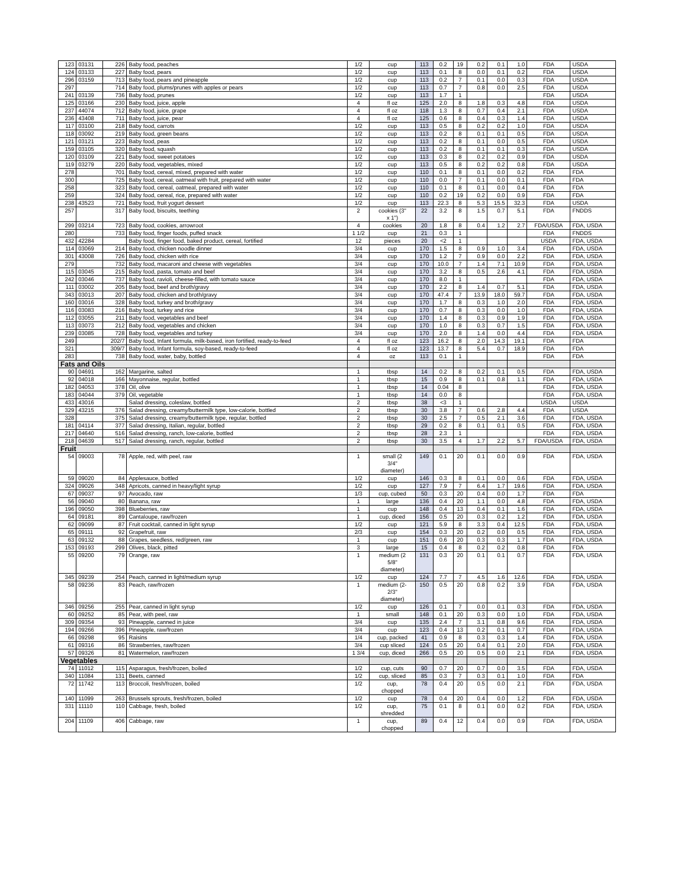| 123 | 03131 | 226 | Baby food, peaches | 1/2 | cup | 113 | 0.2 | 19 | 0.2 | 0.1 | 1.0 | FDA | USDA |
| 124 | 03133 | 227 | Baby food, pears | 1/2 | cup | 113 | 0.1 | 8 | 0.0 | 0.1 | 0.2 | FDA | USDA |
| 296 | 03159 | 713 | Baby food, pears and pineapple | 1/2 | cup | 113 | 0.2 | 7 | 0.1 | 0.0 | 0.3 | FDA | USDA |
| 297 | | 714 | Baby food, plums/prunes with apples or pears | 1/2 | cup | 113 | 0.7 | 7 | 0.8 | 0.0 | 2.5 | FDA | USDA |
| 241 | 03139 | 736 | Baby food, prunes | 1/2 | cup | 113 | 1.7 | 1 | | | | FDA | USDA |
| 125 | 03166 | 230 | Baby food, juice, apple | 4 | fl oz | 125 | 2.0 | 8 | 1.8 | 0.3 | 4.8 | FDA | USDA |
| 237 | 44074 | 712 | Baby food, juice, grape | 4 | fl oz | 118 | 1.3 | 8 | 0.7 | 0.4 | 2.1 | FDA | USDA |
| 236 | 43408 | 711 | Baby food, juice, pear | 4 | fl oz | 125 | 0.6 | 8 | 0.4 | 0.3 | 1.4 | FDA | USDA |
| 117 | 03100 | 218 | Baby food, carrots | 1/2 | cup | 113 | 0.5 | 8 | 0.2 | 0.2 | 1.0 | FDA | USDA |
| 118 | 03092 | 219 | Baby food, green beans | 1/2 | cup | 113 | 0.2 | 8 | 0.1 | 0.1 | 0.5 | FDA | USDA |
| 121 | 03121 | 223 | Baby food, peas | 1/2 | cup | 113 | 0.2 | 8 | 0.1 | 0.0 | 0.5 | FDA | USDA |
| 159 | 03105 | 320 | Baby food, squash | 1/2 | cup | 113 | 0.2 | 8 | 0.1 | 0.1 | 0.3 | FDA | USDA |
| 120 | 03109 | 221 | Baby food, sweet potatoes | 1/2 | cup | 113 | 0.3 | 8 | 0.2 | 0.2 | 0.9 | FDA | USDA |
| 119 | 03279 | 220 | Baby food, vegetables, mixed | 1/2 | cup | 113 | 0.5 | 8 | 0.2 | 0.2 | 0.8 | FDA | USDA |
| 278 | | 701 | Baby food, cereal, mixed, prepared with water | 1/2 | cup | 110 | 0.1 | 8 | 0.1 | 0.0 | 0.2 | FDA | FDA |
| 300 | | 725 | Baby food, cereal, oatmeal with fruit, prepared with water | 1/2 | cup | 110 | 0.0 | 7 | 0.1 | 0.0 | 0.1 | FDA | FDA |
| 258 | | 323 | Baby food, cereal, oatmeal, prepared with water | 1/2 | cup | 110 | 0.1 | 8 | 0.1 | 0.0 | 0.4 | FDA | FDA |
| 259 | | 324 | Baby food, cereal, rice, prepared with water | 1/2 | cup | 110 | 0.2 | 19 | 0.2 | 0.0 | 0.9 | FDA | FDA |
| 238 | 43523 | 721 | Baby food, fruit yogurt dessert | 1/2 | cup | 113 | 22.3 | 8 | 5.3 | 15.5 | 32.3 | FDA | USDA |
| 257 | | 317 | Baby food, biscuits, teething | 2 | cookies (3" x 1") | 22 | 3.2 | 8 | 1.5 | 0.7 | 5.1 | FDA | FNDDS |
| 299 | 03214 | 723 | Baby food, cookies, arrowroot | 4 | cookies | 20 | 1.8 | 8 | 0.4 | 1.2 | 2.7 | FDA/USDA | FDA, USDA |
| 280 | | 733 | Baby food, finger foods, puffed snack | 1 1/2 | cup | 21 | 0.3 | 1 | | | | FDA | FNDDS |
| 432 | 42284 | | Baby food, finger food, baked product, cereal, fortified | 12 | pieces | 20 | <2 | 1 | | | | USDA | FDA, USDA |
| 114 | 03069 | 214 | Baby food, chicken noodle dinner | 3/4 | cup | 170 | 1.5 | 8 | 0.9 | 1.0 | 3.4 | FDA | FDA, USDA |
| 301 | 43008 | 726 | Baby food, chicken with rice | 3/4 | cup | 170 | 1.2 | 7 | 0.9 | 0.0 | 2.2 | FDA | FDA, USDA |
| 279 | | 732 | Baby food, macaroni and cheese with vegetables | 3/4 | cup | 170 | 10.0 | 7 | 1.4 | 7.1 | 10.9 | FDA | FDA, USDA |
| 115 | 03045 | 215 | Baby food, pasta, tomato and beef | 3/4 | cup | 170 | 3.2 | 8 | 0.5 | 2.6 | 4.1 | FDA | FDA, USDA |
| 242 | 03046 | 737 | Baby food, ravioli, cheese-filled, with tomato sauce | 3/4 | cup | 170 | 8.0 | 1 | | | | FDA | FDA, USDA |
| 111 | 03002 | 205 | Baby food, beef and broth/gravy | 3/4 | cup | 170 | 2.2 | 8 | 1.4 | 0.7 | 5.1 | FDA | FDA, USDA |
| 343 | 03013 | 207 | Baby food, chicken and broth/gravy | 3/4 | cup | 170 | 47.4 | 7 | 13.9 | 18.0 | 59.7 | FDA | FDA, USDA |
| 160 | 03016 | 328 | Baby food, turkey and broth/gravy | 3/4 | cup | 170 | 1.7 | 8 | 0.3 | 1.0 | 2.0 | FDA | FDA, USDA |
| 116 | 03083 | 216 | Baby food, turkey and rice | 3/4 | cup | 170 | 0.7 | 8 | 0.3 | 0.0 | 1.0 | FDA | FDA, USDA |
| 112 | 03055 | 211 | Baby food, vegetables and beef | 3/4 | cup | 170 | 1.4 | 8 | 0.3 | 0.9 | 1.9 | FDA | FDA, USDA |
| 113 | 03073 | 212 | Baby food, vegetables and chicken | 3/4 | cup | 170 | 1.0 | 8 | 0.3 | 0.7 | 1.5 | FDA | FDA, USDA |
| 239 | 03085 | 728 | Baby food, vegetables and turkey | 3/4 | cup | 170 | 2.0 | 8 | 1.4 | 0.0 | 4.4 | FDA | FDA, USDA |
| 249 | | 202/7 | Baby food, Infant formula, milk-based, iron fortified, ready-to-feed | 4 | fl oz | 123 | 16.2 | 8 | 2.0 | 14.3 | 19.1 | FDA | FDA |
| 321 | | 309/7 | Baby food, Infant formula, soy-based, ready-to-feed | 4 | fl oz | 123 | 13.7 | 8 | 5.4 | 0.7 | 18.9 | FDA | FDA |
| 283 | | 738 | Baby food, water, baby, bottled | 4 | oz | 113 | 0.1 | 1 | | | | FDA | FDA |
| Fats and Oils | | | | | | | | | | | | | |
| 90 | 04691 | 162 | Margarine, salted | 1 | tbsp | 14 | 0.2 | 8 | 0.2 | 0.1 | 0.5 | FDA | FDA, USDA |
| 92 | 04018 | 166 | Mayonnaise, regular, bottled | 1 | tbsp | 15 | 0.9 | 8 | 0.1 | 0.8 | 1.1 | FDA | FDA, USDA |
| 182 | 04053 | 378 | Oil, olive | 1 | tbsp | 14 | 0.04 | 8 | | | | FDA | FDA, USDA |
| 183 | 04044 | 379 | Oil, vegetable | 1 | tbsp | 14 | 0.0 | 8 | | | | FDA | FDA, USDA |
| 433 | 43016 | | Salad dressing, coleslaw, bottled | 2 | tbsp | 38 | <3 | 1 | | | | USDA | USDA |
| 329 | 43215 | 376 | Salad dressing, creamy/buttermilk type, low-calorie, bottled | 2 | tbsp | 30 | 3.8 | 7 | 0.6 | 2.8 | 4.4 | FDA | USDA |
| 328 | | 375 | Salad dressing, creamy/buttermilk type, regular, bottled | 2 | tbsp | 30 | 2.5 | 7 | 0.5 | 2.1 | 3.6 | FDA | FDA, USDA |
| 181 | 04114 | 377 | Salad dressing, Italian, regular, bottled | 2 | tbsp | 29 | 0.2 | 8 | 0.1 | 0.1 | 0.5 | FDA | FDA, USDA |
| 217 | 04640 | 516 | Salad dressing, ranch, low-calorie, bottled | 2 | tbsp | 28 | 2.3 | 1 | | | | FDA | FDA, USDA |
| 218 | 04639 | 517 | Salad dressing, ranch, regular, bottled | 2 | tbsp | 30 | 3.5 | 4 | 1.7 | 2.2 | 5.7 | FDA/USDA | FDA, USDA |
| Fruit | | | | | | | | | | | | | |
| 54 | 09003 | 78 | Apple, red, with peel, raw | 1 | small (2 3/4" diameter) | 149 | 0.1 | 20 | 0.1 | 0.0 | 0.9 | FDA | FDA, USDA |
| 59 | 09020 | 84 | Applesauce, bottled | 1/2 | cup | 146 | 0.3 | 8 | 0.1 | 0.0 | 0.6 | FDA | FDA, USDA |
| 324 | 09026 | 348 | Apricots, canned in heavy/light syrup | 1/2 | cup | 127 | 7.9 | 7 | 6.4 | 1.7 | 19.6 | FDA | FDA, USDA |
| 67 | 09037 | 97 | Avocado, raw | 1/3 | cup, cubed | 50 | 0.3 | 20 | 0.4 | 0.0 | 1.7 | FDA | FDA |
| 56 | 09040 | 80 | Banana, raw | 1 | large | 136 | 0.4 | 20 | 1.1 | 0.0 | 4.8 | FDA | FDA, USDA |
| 196 | 09050 | 398 | Blueberries, raw | 1 | cup | 148 | 0.4 | 13 | 0.4 | 0.1 | 1.6 | FDA | FDA, USDA |
| 64 | 09181 | 89 | Cantaloupe, raw/frozen | 1 | cup, diced | 156 | 0.5 | 20 | 0.3 | 0.2 | 1.2 | FDA | FDA, USDA |
| 62 | 09099 | 87 | Fruit cocktail, canned in light syrup | 1/2 | cup | 121 | 5.9 | 8 | 3.3 | 0.4 | 12.5 | FDA | FDA, USDA |
| 65 | 09111 | 92 | Grapefruit, raw | 2/3 | cup | 154 | 0.3 | 20 | 0.2 | 0.0 | 0.5 | FDA | FDA, USDA |
| 63 | 09132 | 88 | Grapes, seedless, red/green, raw | 1 | cup | 151 | 0.6 | 20 | 0.3 | 0.3 | 1.7 | FDA | FDA, USDA |
| 153 | 09193 | 299 | Olives, black, pitted | 3 | large | 15 | 0.4 | 8 | 0.2 | 0.2 | 0.8 | FDA | FDA |
| 55 | 09200 | 79 | Orange, raw | 1 | medium (2 5/8" diameter) | 131 | 0.3 | 20 | 0.1 | 0.1 | 0.7 | FDA | FDA, USDA |
| 345 | 09239 | 254 | Peach, canned in light/medium syrup | 1/2 | cup | 124 | 7.7 | 7 | 4.5 | 1.6 | 12.6 | FDA | FDA, USDA |
| 58 | 09236 | 83 | Peach, raw/frozen | 1 | medium (2- 2/3" diameter) | 150 | 0.5 | 20 | 0.8 | 0.2 | 3.9 | FDA | FDA, USDA |
| 346 | 09256 | 255 | Pear, canned in light syrup | 1/2 | cup | 126 | 0.1 | 7 | 0.0 | 0.1 | 0.3 | FDA | FDA, USDA |
| 60 | 09252 | 85 | Pear, with peel, raw | 1 | small | 148 | 0.1 | 20 | 0.3 | 0.0 | 1.0 | FDA | FDA, USDA |
| 309 | 09354 | 93 | Pineapple, canned in juice | 3/4 | cup | 135 | 2.4 | 7 | 3.1 | 0.8 | 9.6 | FDA | FDA, USDA |
| 194 | 09266 | 396 | Pineapple, raw/frozen | 3/4 | cup | 123 | 0.4 | 13 | 0.2 | 0.1 | 0.7 | FDA | FDA, USDA |
| 66 | 09298 | 95 | Raisins | 1/4 | cup, packed | 41 | 0.9 | 8 | 0.3 | 0.3 | 1.4 | FDA | FDA, USDA |
| 61 | 09316 | 86 | Strawberries, raw/frozen | 3/4 | cup sliced | 124 | 0.5 | 20 | 0.4 | 0.1 | 2.0 | FDA | FDA, USDA |
| 57 | 09326 | 81 | Watermelon, raw/frozen | 1 3/4 | cup, diced | 266 | 0.5 | 20 | 0.5 | 0.0 | 2.1 | FDA | FDA, USDA |
| Vegetables | | | | | | | | | | | | | |
| 74 | 11012 | 115 | Asparagus, fresh/frozen, boiled | 1/2 | cup, cuts | 90 | 0.7 | 20 | 0.7 | 0.0 | 3.5 | FDA | FDA, USDA |
| 340 | 11084 | 131 | Beets, canned | 1/2 | cup, sliced | 85 | 0.3 | 7 | 0.3 | 0.1 | 1.0 | FDA | FDA |
| 72 | 11742 | 113 | Broccoli, fresh/frozen, boiled | 1/2 | cup, chopped | 78 | 0.4 | 20 | 0.5 | 0.0 | 2.1 | FDA | FDA, USDA |
| 140 | 11099 | 263 | Brussels sprouts, fresh/frozen, boiled | 1/2 | cup | 78 | 0.4 | 20 | 0.4 | 0.0 | 1.2 | FDA | FDA, USDA |
| 331 | 11110 | 110 | Cabbage, fresh, boiled | 1/2 | cup, shredded | 75 | 0.1 | 8 | 0.1 | 0.0 | 0.2 | FDA | FDA, USDA |
| 204 | 11109 | 406 | Cabbage, raw | 1 | cup, chopped | 89 | 0.4 | 12 | 0.4 | 0.0 | 0.9 | FDA | FDA, USDA |